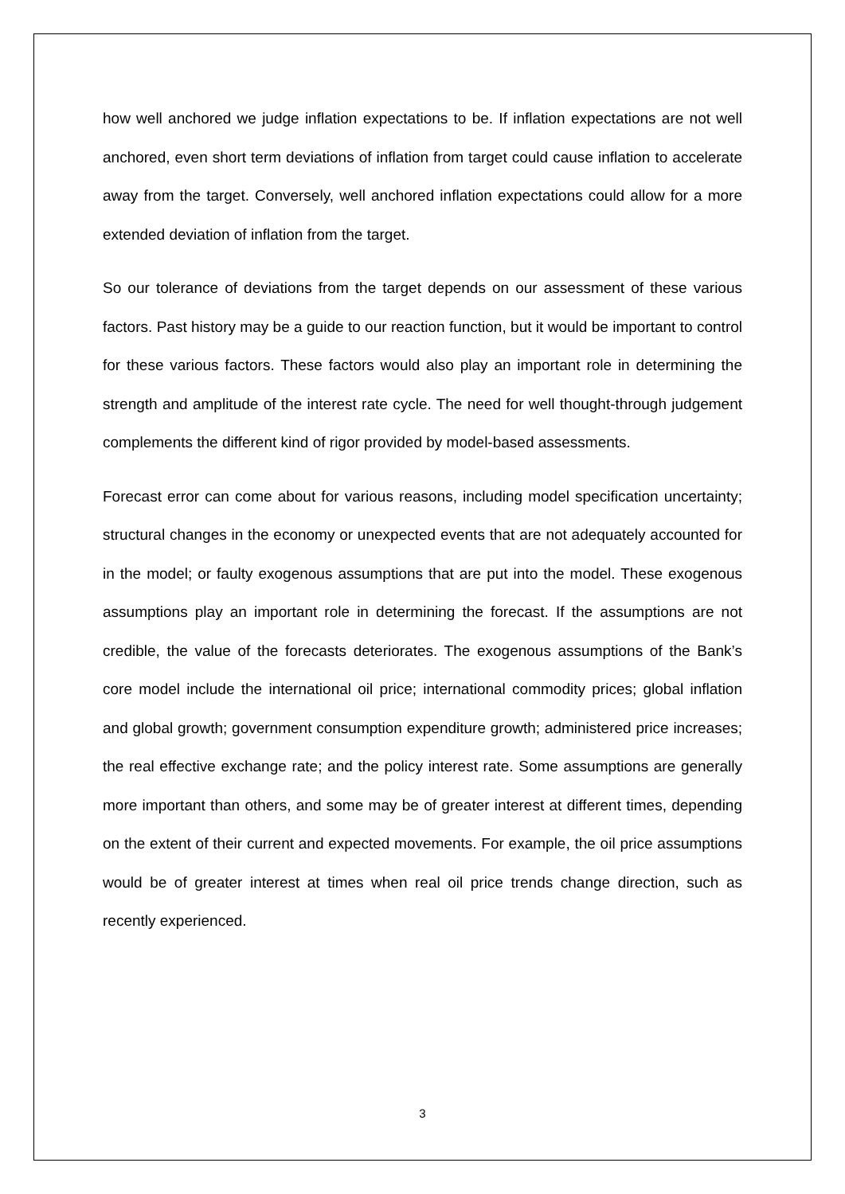how well anchored we judge inflation expectations to be. If inflation expectations are not well anchored, even short term deviations of inflation from target could cause inflation to accelerate away from the target. Conversely, well anchored inflation expectations could allow for a more extended deviation of inflation from the target.
So our tolerance of deviations from the target depends on our assessment of these various factors. Past history may be a guide to our reaction function, but it would be important to control for these various factors. These factors would also play an important role in determining the strength and amplitude of the interest rate cycle. The need for well thought-through judgement complements the different kind of rigor provided by model-based assessments.
Forecast error can come about for various reasons, including model specification uncertainty; structural changes in the economy or unexpected events that are not adequately accounted for in the model; or faulty exogenous assumptions that are put into the model. These exogenous assumptions play an important role in determining the forecast. If the assumptions are not credible, the value of the forecasts deteriorates. The exogenous assumptions of the Bank’s core model include the international oil price; international commodity prices; global inflation and global growth; government consumption expenditure growth; administered price increases; the real effective exchange rate; and the policy interest rate. Some assumptions are generally more important than others, and some may be of greater interest at different times, depending on the extent of their current and expected movements. For example, the oil price assumptions would be of greater interest at times when real oil price trends change direction, such as recently experienced.
3